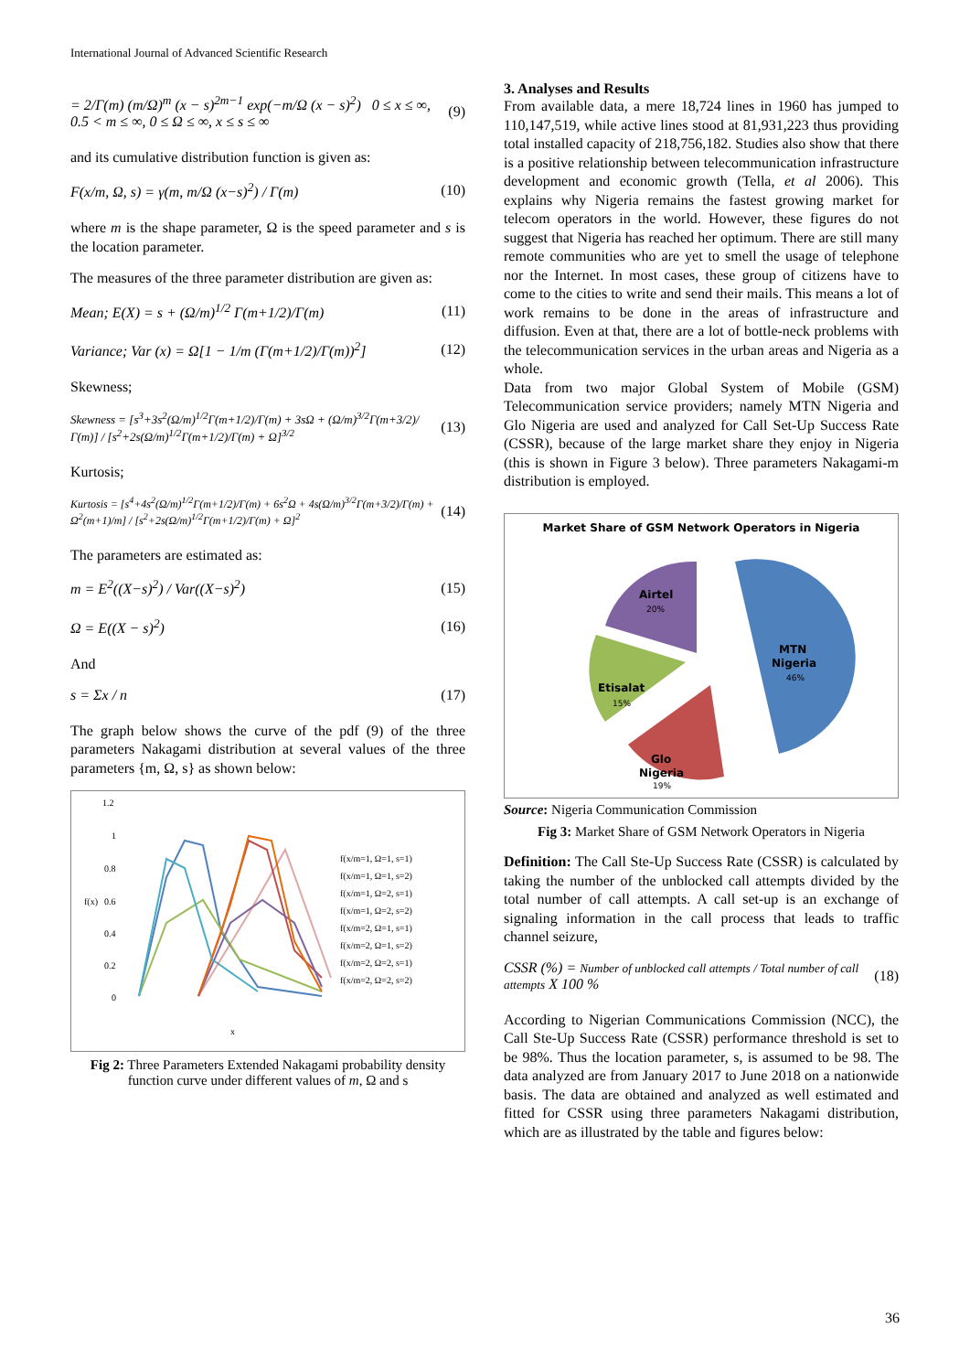International Journal of Advanced Scientific Research
= 2/Γ(m) (m/Ω)<sup>m</sup> (x − s)<sup>2m−1</sup> exp(−m/Ω (x − s)<sup>2</sup>) 0 ≤ x ≤ ∞, 0.5 < m ≤ ∞, 0 ≤ Ω ≤ ∞, x ≤ s ≤ ∞
(9)
and its cumulative distribution function is given as:
F(x/m, Ω, s) = γ(m, m/Ω (x−s)<sup>2</sup>) / Γ(m)
(10)
where m is the shape parameter, Ω is the speed parameter and s is the location parameter.
The measures of the three parameter distribution are given as:
Mean; E(X) = s + (Ω/m)<sup>1/2</sup> Γ(m+1/2)/Γ(m)
(11)
Variance; Var (x) = Ω[1 − 1/m (Γ(m+1/2)/Γ(m))<sup>2</sup>]
(12)
Skewness;
Skewness = [s<sup>3</sup>+3s<sup>2</sup>(Ω/m)<sup>1/2</sup>Γ(m+1/2)/Γ(m) + 3sΩ + (Ω/m)<sup>3/2</sup>Γ(m+3/2)/Γ(m)] / [s<sup>2</sup>+2s(Ω/m)<sup>1/2</sup>Γ(m+1/2)/Γ(m) + Ω]<sup>3/2</sup>
(13)
Kurtosis;
Kurtosis = [s<sup>4</sup>+4s<sup>2</sup>(Ω/m)<sup>1/2</sup>Γ(m+1/2)/Γ(m) + 6s<sup>2</sup>Ω + 4s(Ω/m)<sup>3/2</sup>Γ(m+3/2)/Γ(m) + Ω<sup>2</sup>(m+1)/m] / [s<sup>2</sup>+2s(Ω/m)<sup>1/2</sup>Γ(m+1/2)/Γ(m) + Ω]<sup>2</sup>
(14)
The parameters are estimated as:
m = E<sup>2</sup>((X−s)<sup>2</sup>) / Var((X−s)<sup>2</sup>) (15)
Ω = E((X − s)<sup>2</sup>) (16)
And
s = Σx / n (17)
The graph below shows the curve of the pdf (9) of the three parameters Nakagami distribution at several values of the three parameters {m, Ω, s} as shown below:
1.2
1
0.8
f(x)
0.6
0.4
0.2
0
x
f(x/m=1, Ω=1, s=1)
f(x/m=1, Ω=1, s=2)
f(x/m=1, Ω=2, s=1)
f(x/m=1, Ω=2, s=2)
f(x/m=2, Ω=1, s=1)
f(x/m=2, Ω=1, s=2)
f(x/m=2, Ω=2, s=1)
f(x/m=2, Ω=2, s=2)
Fig 2: Three Parameters Extended Nakagami probability density function curve under different values of m, Ω and s
3. Analyses and Results
From available data, a mere 18,724 lines in 1960 has jumped to 110,147,519, while active lines stood at 81,931,223 thus providing total installed capacity of 218,756,182. Studies also show that there is a positive relationship between telecommunication infrastructure development and economic growth (Tella, et al 2006). This explains why Nigeria remains the fastest growing market for telecom operators in the world. However, these figures do not suggest that Nigeria has reached her optimum. There are still many remote communities who are yet to smell the usage of telephone nor the Internet. In most cases, these group of citizens have to come to the cities to write and send their mails. This means a lot of work remains to be done in the areas of infrastructure and diffusion. Even at that, there are a lot of bottle-neck problems with the telecommunication services in the urban areas and Nigeria as a whole.
Data from two major Global System of Mobile (GSM) Telecommunication service providers; namely MTN Nigeria and Glo Nigeria are used and analyzed for Call Set-Up Success Rate (CSSR), because of the large market share they enjoy in Nigeria (this is shown in Figure 3 below). Three parameters Nakagami-m distribution is employed.
Market Share of GSM Network Operators in Nigeria
Airtel
20%
MTN
Nigeria
46%
Etisalat
15%
Glo
Nigeria
19%
Source: Nigeria Communication Commission
Fig 3: Market Share of GSM Network Operators in Nigeria
Definition: The Call Ste-Up Success Rate (CSSR) is calculated by taking the number of the unblocked call attempts divided by the total number of call attempts. A call set-up is an exchange of signaling information in the call process that leads to traffic channel seizure,
CSSR (%) = Number of unblocked call attempts / Total number of call attempts X 100 %
(18)
According to Nigerian Communications Commission (NCC), the Call Ste-Up Success Rate (CSSR) performance threshold is set to be 98%. Thus the location parameter, s, is assumed to be 98. The data analyzed are from January 2017 to June 2018 on a nationwide basis. The data are obtained and analyzed as well estimated and fitted for CSSR using three parameters Nakagami distribution, which are as illustrated by the table and figures below:
36